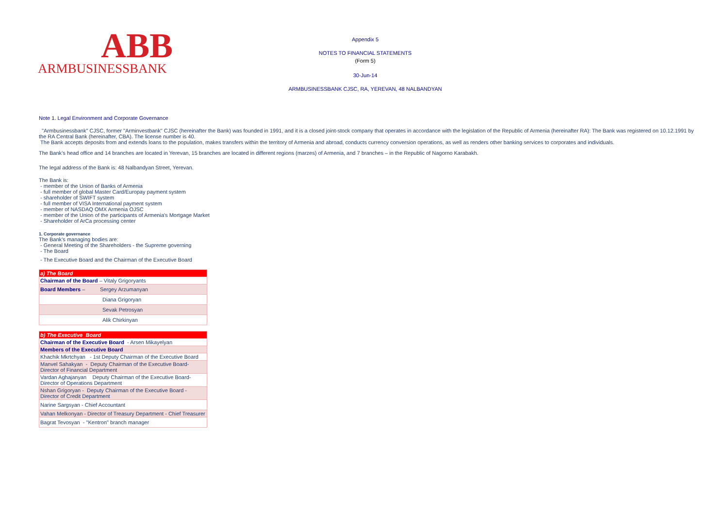ABB
ARMBUSINESSBANK
Appendix 5
NOTES TO FINANCIAL STATEMENTS
(Form 5)
30-Jun-14
ARMBUSINESSBANK CJSC, RA, YEREVAN, 48 NALBANDYAN
Note 1. Legal Environment and Corporate Governance
"Armbusinessbank" CJSC, former "Arminvestbank" CJSC (hereinafter the Bank) was founded in 1991, and it is a closed joint-stock company that operates in accordance with the legislation of the Republic of Armenia (hereinafter RA): The Bank was registered on 10.12.1991 by the RA Central Bank (hereinafter, CBA). The license number is 40.
The Bank accepts deposits from and extends loans to the population, makes transfers within the territory of Armenia and abroad, conducts currency conversion operations, as well as renders other banking services to corporates and individuals.
The Bank’s head office and 14 branches are located in Yerevan, 15 branches are located in different regions (marzes) of Armenia, and 7 branches – in the Republic of Nagorno Karabakh.
The legal address of the Bank is: 48 Nalbandyan Street, Yerevan.
The Bank is:
- member of the Union of Banks of Armenia
- full member of global Master Card/Europay payment system
- shareholder of SWIFT system
- full member of VISA International payment system
- member of NASDAQ OMX Armenia OJSC
- member of the Union of the participants of Armenia's Mortgage Market
- Shareholder of ArCa processing center
1. Corporate governance
The Bank’s managing bodies are:
- General Meeting of the Shareholders - the Supreme governing
- The Board
- The Executive Board and the Chairman of the Executive Board
| a) The Board |
| Chairman of the Board – Vitaly Grigoryants |
| Board Members – Sergey Arzumanyan |
| Diana Grigoryan |
| Sevak Petrosyan |
| Alik Chirkinyan |
| b) The Executive Board |
| Chairman of the Executive Board - Arsen Mikayelyan |
| Members of the Executive Board |
| Khachik Mkrtchyan - 1st Deputy Chairman of the Executive Board |
| Manvel Sahakyan - Deputy Chairman of the Executive Board-Director of Financial Department |
| Vardan Aghajanyan Deputy Chairman of the Executive Board-Director of Operations Department |
| Nshan Grigoryan - Deputy Chairman of the Executive Board - Director of Credit Department |
| Narine Sargsyan - Chief Accountant |
| Vahan Melkonyan - Director of Treasury Department - Chief Treasurer |
| Bagrat Tevosyan - "Kentron" branch manager |